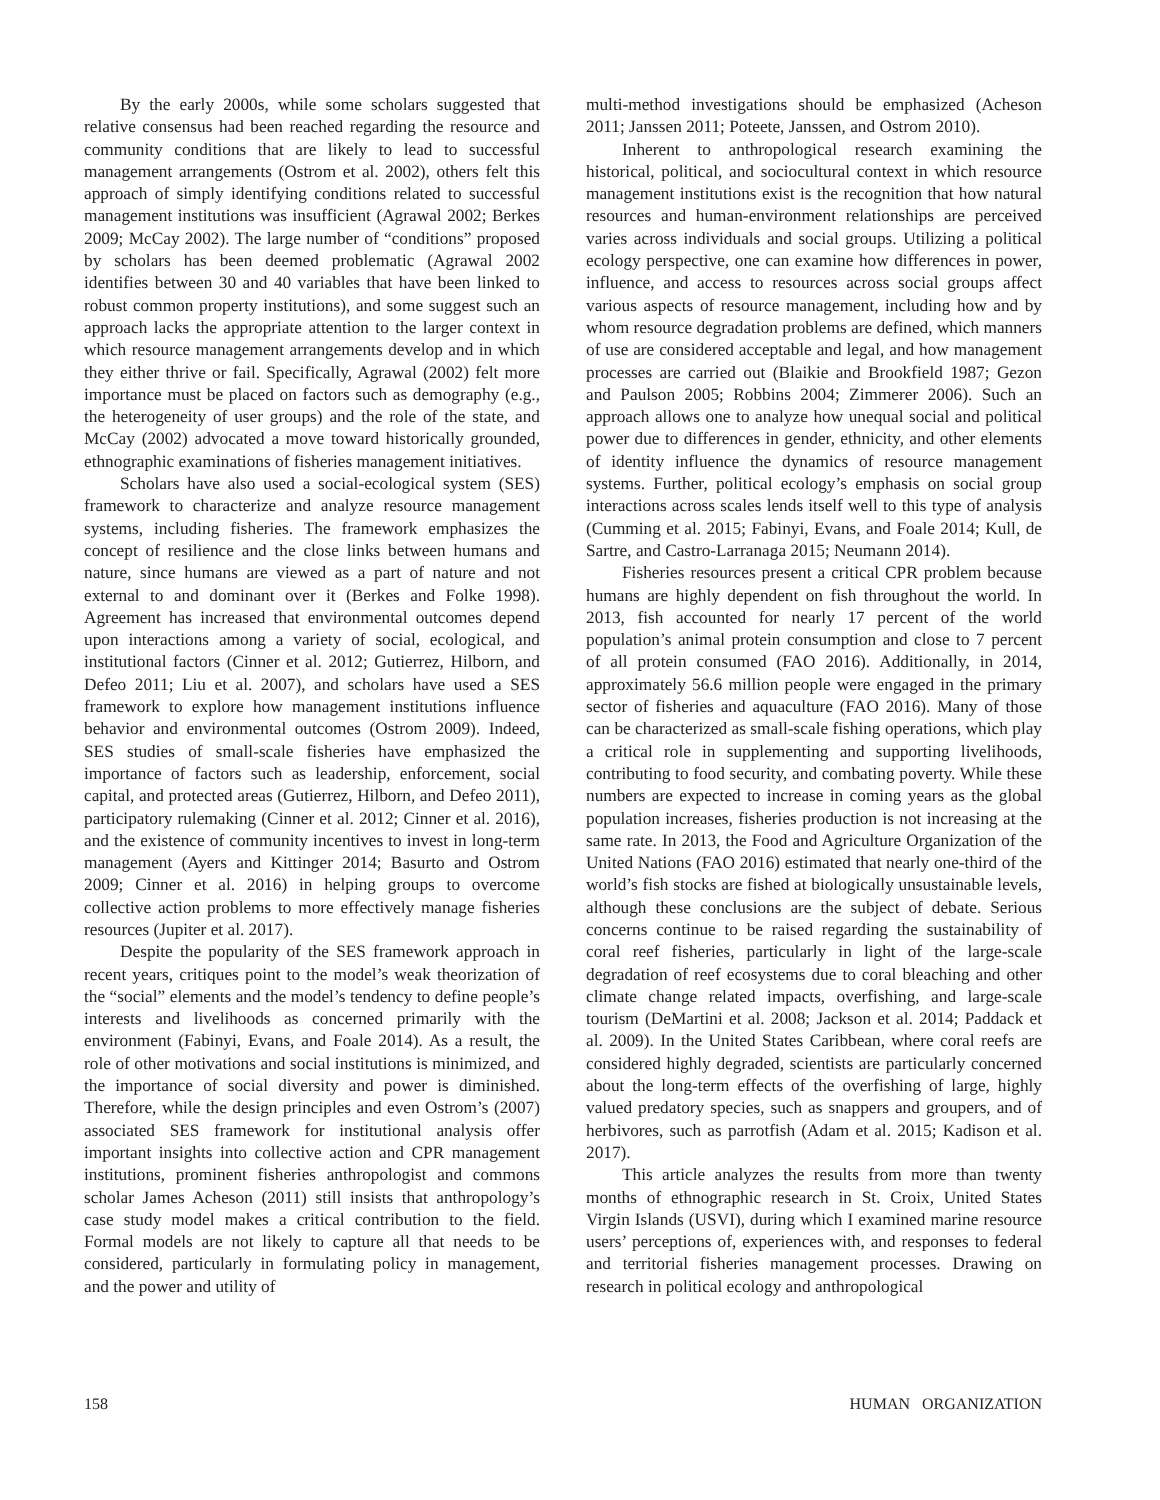By the early 2000s, while some scholars suggested that relative consensus had been reached regarding the resource and community conditions that are likely to lead to successful management arrangements (Ostrom et al. 2002), others felt this approach of simply identifying conditions related to successful management institutions was insufficient (Agrawal 2002; Berkes 2009; McCay 2002). The large number of “conditions” proposed by scholars has been deemed problematic (Agrawal 2002 identifies between 30 and 40 variables that have been linked to robust common property institutions), and some suggest such an approach lacks the appropriate attention to the larger context in which resource management arrangements develop and in which they either thrive or fail. Specifically, Agrawal (2002) felt more importance must be placed on factors such as demography (e.g., the heterogeneity of user groups) and the role of the state, and McCay (2002) advocated a move toward historically grounded, ethnographic examinations of fisheries management initiatives.
Scholars have also used a social-ecological system (SES) framework to characterize and analyze resource management systems, including fisheries. The framework emphasizes the concept of resilience and the close links between humans and nature, since humans are viewed as a part of nature and not external to and dominant over it (Berkes and Folke 1998). Agreement has increased that environmental outcomes depend upon interactions among a variety of social, ecological, and institutional factors (Cinner et al. 2012; Gutierrez, Hilborn, and Defeo 2011; Liu et al. 2007), and scholars have used a SES framework to explore how management institutions influence behavior and environmental outcomes (Ostrom 2009). Indeed, SES studies of small-scale fisheries have emphasized the importance of factors such as leadership, enforcement, social capital, and protected areas (Gutierrez, Hilborn, and Defeo 2011), participatory rulemaking (Cinner et al. 2012; Cinner et al. 2016), and the existence of community incentives to invest in long-term management (Ayers and Kittinger 2014; Basurto and Ostrom 2009; Cinner et al. 2016) in helping groups to overcome collective action problems to more effectively manage fisheries resources (Jupiter et al. 2017).
Despite the popularity of the SES framework approach in recent years, critiques point to the model’s weak theorization of the “social” elements and the model’s tendency to define people’s interests and livelihoods as concerned primarily with the environment (Fabinyi, Evans, and Foale 2014). As a result, the role of other motivations and social institutions is minimized, and the importance of social diversity and power is diminished. Therefore, while the design principles and even Ostrom’s (2007) associated SES framework for institutional analysis offer important insights into collective action and CPR management institutions, prominent fisheries anthropologist and commons scholar James Acheson (2011) still insists that anthropology’s case study model makes a critical contribution to the field. Formal models are not likely to capture all that needs to be considered, particularly in formulating policy in management, and the power and utility of
multi-method investigations should be emphasized (Acheson 2011; Janssen 2011; Poteete, Janssen, and Ostrom 2010).
Inherent to anthropological research examining the historical, political, and sociocultural context in which resource management institutions exist is the recognition that how natural resources and human-environment relationships are perceived varies across individuals and social groups. Utilizing a political ecology perspective, one can examine how differences in power, influence, and access to resources across social groups affect various aspects of resource management, including how and by whom resource degradation problems are defined, which manners of use are considered acceptable and legal, and how management processes are carried out (Blaikie and Brookfield 1987; Gezon and Paulson 2005; Robbins 2004; Zimmerer 2006). Such an approach allows one to analyze how unequal social and political power due to differences in gender, ethnicity, and other elements of identity influence the dynamics of resource management systems. Further, political ecology’s emphasis on social group interactions across scales lends itself well to this type of analysis (Cumming et al. 2015; Fabinyi, Evans, and Foale 2014; Kull, de Sartre, and Castro-Larranaga 2015; Neumann 2014).
Fisheries resources present a critical CPR problem because humans are highly dependent on fish throughout the world. In 2013, fish accounted for nearly 17 percent of the world population’s animal protein consumption and close to 7 percent of all protein consumed (FAO 2016). Additionally, in 2014, approximately 56.6 million people were engaged in the primary sector of fisheries and aquaculture (FAO 2016). Many of those can be characterized as small-scale fishing operations, which play a critical role in supplementing and supporting livelihoods, contributing to food security, and combating poverty. While these numbers are expected to increase in coming years as the global population increases, fisheries production is not increasing at the same rate. In 2013, the Food and Agriculture Organization of the United Nations (FAO 2016) estimated that nearly one-third of the world’s fish stocks are fished at biologically unsustainable levels, although these conclusions are the subject of debate. Serious concerns continue to be raised regarding the sustainability of coral reef fisheries, particularly in light of the large-scale degradation of reef ecosystems due to coral bleaching and other climate change related impacts, overfishing, and large-scale tourism (DeMartini et al. 2008; Jackson et al. 2014; Paddack et al. 2009). In the United States Caribbean, where coral reefs are considered highly degraded, scientists are particularly concerned about the long-term effects of the overfishing of large, highly valued predatory species, such as snappers and groupers, and of herbivores, such as parrotfish (Adam et al. 2015; Kadison et al. 2017).
This article analyzes the results from more than twenty months of ethnographic research in St. Croix, United States Virgin Islands (USVI), during which I examined marine resource users’ perceptions of, experiences with, and responses to federal and territorial fisheries management processes. Drawing on research in political ecology and anthropological
158 HUMAN ORGANIZATION